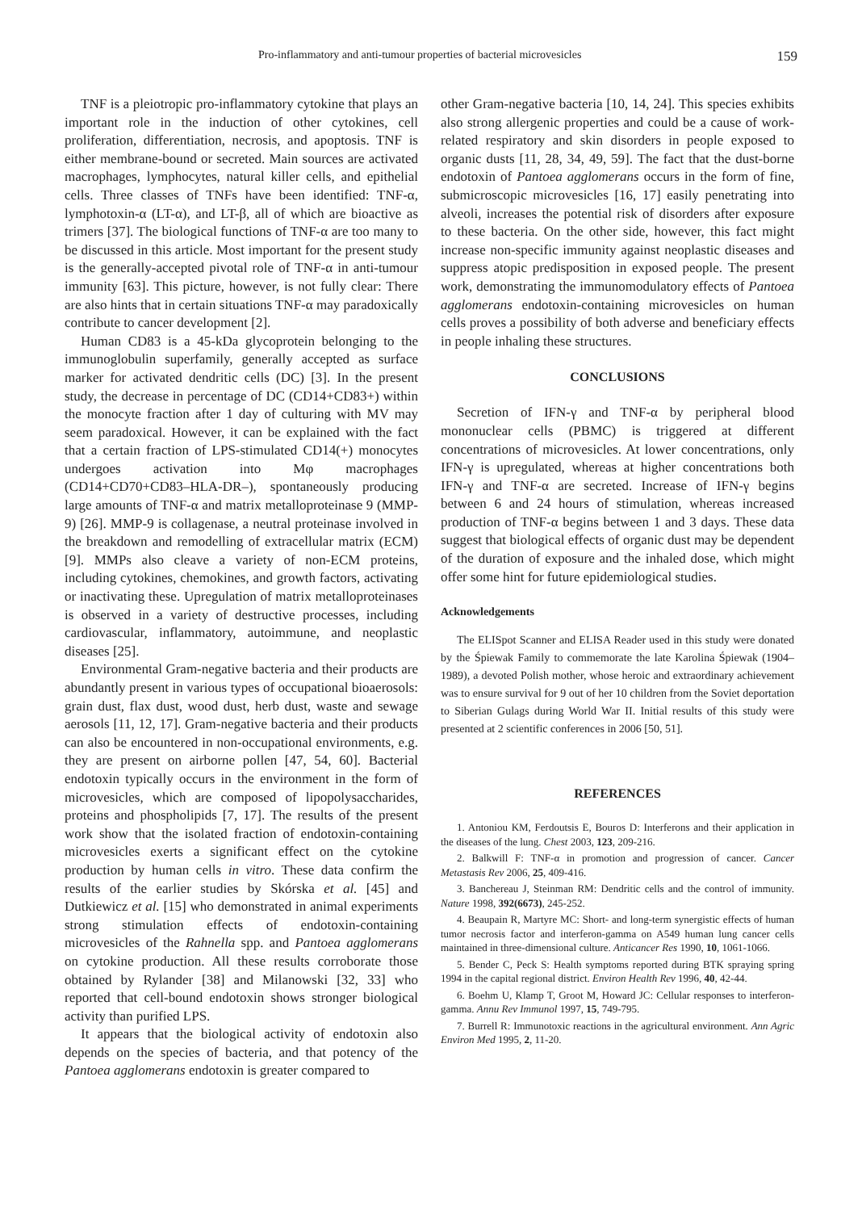Pro-inflammatory and anti-tumour properties of bacterial microvesicles 159
TNF is a pleiotropic pro-inflammatory cytokine that plays an important role in the induction of other cytokines, cell proliferation, differentiation, necrosis, and apoptosis. TNF is either membrane-bound or secreted. Main sources are activated macrophages, lymphocytes, natural killer cells, and epithelial cells. Three classes of TNFs have been identified: TNF-α, lymphotoxin-α (LT-α), and LT-β, all of which are bioactive as trimers [37]. The biological functions of TNF-α are too many to be discussed in this article. Most important for the present study is the generally-accepted pivotal role of TNF-α in anti-tumour immunity [63]. This picture, however, is not fully clear: There are also hints that in certain situations TNF-α may paradoxically contribute to cancer development [2].
Human CD83 is a 45-kDa glycoprotein belonging to the immunoglobulin superfamily, generally accepted as surface marker for activated dendritic cells (DC) [3]. In the present study, the decrease in percentage of DC (CD14+CD83+) within the monocyte fraction after 1 day of culturing with MV may seem paradoxical. However, it can be explained with the fact that a certain fraction of LPS-stimulated CD14(+) monocytes undergoes activation into Mφ macrophages (CD14+CD70+CD83–HLA-DR–), spontaneously producing large amounts of TNF-α and matrix metalloproteinase 9 (MMP-9) [26]. MMP-9 is collagenase, a neutral proteinase involved in the breakdown and remodelling of extracellular matrix (ECM) [9]. MMPs also cleave a variety of non-ECM proteins, including cytokines, chemokines, and growth factors, activating or inactivating these. Upregulation of matrix metalloproteinases is observed in a variety of destructive processes, including cardiovascular, inflammatory, autoimmune, and neoplastic diseases [25].
Environmental Gram-negative bacteria and their products are abundantly present in various types of occupational bioaerosols: grain dust, flax dust, wood dust, herb dust, waste and sewage aerosols [11, 12, 17]. Gram-negative bacteria and their products can also be encountered in non-occupational environments, e.g. they are present on airborne pollen [47, 54, 60]. Bacterial endotoxin typically occurs in the environment in the form of microvesicles, which are composed of lipopolysaccharides, proteins and phospholipids [7, 17]. The results of the present work show that the isolated fraction of endotoxin-containing microvesicles exerts a significant effect on the cytokine production by human cells in vitro. These data confirm the results of the earlier studies by Skórska et al. [45] and Dutkiewicz et al. [15] who demonstrated in animal experiments strong stimulation effects of endotoxin-containing microvesicles of the Rahnella spp. and Pantoea agglomerans on cytokine production. All these results corroborate those obtained by Rylander [38] and Milanowski [32, 33] who reported that cell-bound endotoxin shows stronger biological activity than purified LPS.
It appears that the biological activity of endotoxin also depends on the species of bacteria, and that potency of the Pantoea agglomerans endotoxin is greater compared to
other Gram-negative bacteria [10, 14, 24]. This species exhibits also strong allergenic properties and could be a cause of work-related respiratory and skin disorders in people exposed to organic dusts [11, 28, 34, 49, 59]. The fact that the dust-borne endotoxin of Pantoea agglomerans occurs in the form of fine, submicroscopic microvesicles [16, 17] easily penetrating into alveoli, increases the potential risk of disorders after exposure to these bacteria. On the other side, however, this fact might increase non-specific immunity against neoplastic diseases and suppress atopic predisposition in exposed people. The present work, demonstrating the immunomodulatory effects of Pantoea agglomerans endotoxin-containing microvesicles on human cells proves a possibility of both adverse and beneficiary effects in people inhaling these structures.
CONCLUSIONS
Secretion of IFN-γ and TNF-α by peripheral blood mononuclear cells (PBMC) is triggered at different concentrations of microvesicles. At lower concentrations, only IFN-γ is upregulated, whereas at higher concentrations both IFN-γ and TNF-α are secreted. Increase of IFN-γ begins between 6 and 24 hours of stimulation, whereas increased production of TNF-α begins between 1 and 3 days. These data suggest that biological effects of organic dust may be dependent of the duration of exposure and the inhaled dose, which might offer some hint for future epidemiological studies.
Acknowledgements
The ELISpot Scanner and ELISA Reader used in this study were donated by the Śpiewak Family to commemorate the late Karolina Śpiewak (1904–1989), a devoted Polish mother, whose heroic and extraordinary achievement was to ensure survival for 9 out of her 10 children from the Soviet deportation to Siberian Gulags during World War II. Initial results of this study were presented at 2 scientific conferences in 2006 [50, 51].
REFERENCES
1. Antoniou KM, Ferdoutsis E, Bouros D: Interferons and their application in the diseases of the lung. Chest 2003, 123, 209-216.
2. Balkwill F: TNF-α in promotion and progression of cancer. Cancer Metastasis Rev 2006, 25, 409-416.
3. Banchereau J, Steinman RM: Dendritic cells and the control of immunity. Nature 1998, 392(6673), 245-252.
4. Beaupain R, Martyre MC: Short- and long-term synergistic effects of human tumor necrosis factor and interferon-gamma on A549 human lung cancer cells maintained in three-dimensional culture. Anticancer Res 1990, 10, 1061-1066.
5. Bender C, Peck S: Health symptoms reported during BTK spraying spring 1994 in the capital regional district. Environ Health Rev 1996, 40, 42-44.
6. Boehm U, Klamp T, Groot M, Howard JC: Cellular responses to interferon-gamma. Annu Rev Immunol 1997, 15, 749-795.
7. Burrell R: Immunotoxic reactions in the agricultural environment. Ann Agric Environ Med 1995, 2, 11-20.